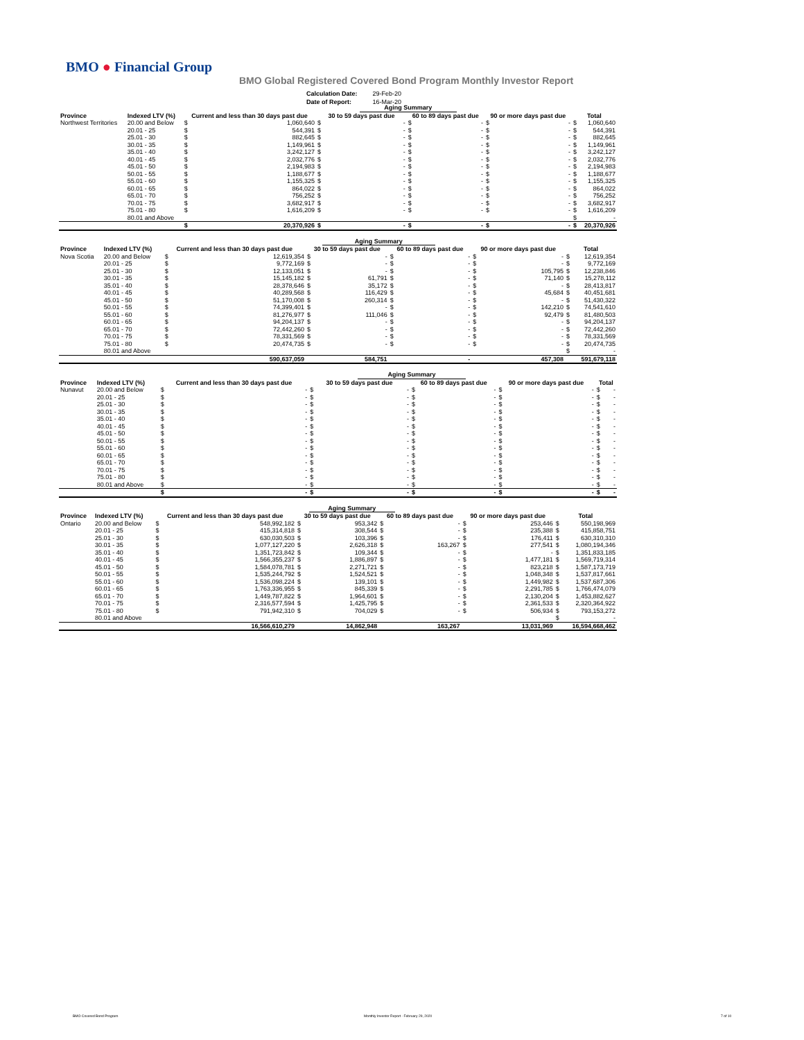BMO ● Financial Group
BMO Global Registered Covered Bond Program Monthly Investor Report
| Calculation Date: | 29-Feb-20 |
| Date of Report: | 16-Mar-20 |
| | | | | | Aging Summary | | | | | | |
| --- | --- | --- | --- | --- | --- | --- | --- | --- | --- | --- | --- |
| Province | Indexed LTV (%) | Current and less than 30 days past due | | 30 to 59 days past due | | 60 to 89 days past due | | 90 or more days past due | | Total | |
| Northwest Territories | 20.00 and Below | $ | 1,060,640 | $ | - | $ | - | $ | - | $ | 1,060,640 |
| | 20.01 - 25 | $ | 544,391 | $ | - | $ | - | $ | - | $ | 544,391 |
| | 25.01 - 30 | $ | 882,645 | $ | - | $ | - | $ | - | $ | 882,645 |
| | 30.01 - 35 | $ | 1,149,961 | $ | - | $ | - | $ | - | $ | 1,149,961 |
| | 35.01 - 40 | $ | 3,242,127 | $ | - | $ | - | $ | - | $ | 3,242,127 |
| | 40.01 - 45 | $ | 2,032,776 | $ | - | $ | - | $ | - | $ | 2,032,776 |
| | 45.01 - 50 | $ | 2,194,983 | $ | - | $ | - | $ | - | $ | 2,194,983 |
| | 50.01 - 55 | $ | 1,188,677 | $ | - | $ | - | $ | - | $ | 1,188,677 |
| | 55.01 - 60 | $ | 1,155,325 | $ | - | $ | - | $ | - | $ | 1,155,325 |
| | 60.01 - 65 | $ | 864,022 | $ | - | $ | - | $ | - | $ | 864,022 |
| | 65.01 - 70 | $ | 756,252 | $ | - | $ | - | $ | - | $ | 756,252 |
| | 70.01 - 75 | $ | 3,682,917 | $ | - | $ | - | $ | - | $ | 3,682,917 |
| | 75.01 - 80 | $ | 1,616,209 | $ | - | $ | - | $ | - | $ | 1,616,209 |
| | 80.01 and Above | | | | | | | | | $ | - |
| | | $ | 20,370,926 | $ | - | $ | - | $ | - | $ | 20,370,926 |
| | | | | | Aging Summary | | | | | | |
| --- | --- | --- | --- | --- | --- | --- | --- | --- | --- | --- | --- |
| Province | Indexed LTV (%) | Current and less than 30 days past due | | 30 to 59 days past due | | 60 to 89 days past due | | 90 or more days past due | | Total | |
| Nova Scotia | 20.00 and Below | $ | 12,619,354 | $ | - | $ | - | $ | - | $ | 12,619,354 |
| | 20.01 - 25 | $ | 9,772,169 | $ | - | $ | - | $ | - | $ | 9,772,169 |
| | 25.01 - 30 | $ | 12,133,051 | $ | - | $ | - | $ | 105,795 | $ | 12,238,846 |
| | 30.01 - 35 | $ | 15,145,182 | $ | 61,791 | $ | - | $ | 71,140 | $ | 15,278,112 |
| | 35.01 - 40 | $ | 28,378,646 | $ | 35,172 | $ | - | $ | - | $ | 28,413,817 |
| | 40.01 - 45 | $ | 40,289,568 | $ | 116,429 | $ | - | $ | 45,684 | $ | 40,451,681 |
| | 45.01 - 50 | $ | 51,170,008 | $ | 260,314 | $ | - | $ | - | $ | 51,430,322 |
| | 50.01 - 55 | $ | 74,399,401 | $ | - | $ | - | $ | 142,210 | $ | 74,541,610 |
| | 55.01 - 60 | $ | 81,276,977 | $ | 111,046 | $ | - | $ | 92,479 | $ | 81,480,503 |
| | 60.01 - 65 | $ | 94,204,137 | $ | - | $ | - | $ | - | $ | 94,204,137 |
| | 65.01 - 70 | $ | 72,442,260 | $ | - | $ | - | $ | - | $ | 72,442,260 |
| | 70.01 - 75 | $ | 78,331,569 | $ | - | $ | - | $ | - | $ | 78,331,569 |
| | 75.01 - 80 | $ | 20,474,735 | $ | - | $ | - | $ | - | $ | 20,474,735 |
| | 80.01 and Above | | | | | | | | | $ | - |
| | | | 590,637,059 | | 584,751 | | - | | 457,308 | | 591,679,118 |
| | | | | | Aging Summary | | | | | | |
| --- | --- | --- | --- | --- | --- | --- | --- | --- | --- | --- | --- |
| Province | Indexed LTV (%) | Current and less than 30 days past due | | 30 to 59 days past due | | 60 to 89 days past due | | 90 or more days past due | | Total | |
| Nunavut | 20.00 and Below | $ | - | $ | - | $ | - | $ | - | $ | - |
| | 20.01 - 25 | $ | - | $ | - | $ | - | $ | - | $ | - |
| | 25.01 - 30 | $ | - | $ | - | $ | - | $ | - | $ | - |
| | 30.01 - 35 | $ | - | $ | - | $ | - | $ | - | $ | - |
| | 35.01 - 40 | $ | - | $ | - | $ | - | $ | - | $ | - |
| | 40.01 - 45 | $ | - | $ | - | $ | - | $ | - | $ | - |
| | 45.01 - 50 | $ | - | $ | - | $ | - | $ | - | $ | - |
| | 50.01 - 55 | $ | - | $ | - | $ | - | $ | - | $ | - |
| | 55.01 - 60 | $ | - | $ | - | $ | - | $ | - | $ | - |
| | 60.01 - 65 | $ | - | $ | - | $ | - | $ | - | $ | - |
| | 65.01 - 70 | $ | - | $ | - | $ | - | $ | - | $ | - |
| | 70.01 - 75 | $ | - | $ | - | $ | - | $ | - | $ | - |
| | 75.01 - 80 | $ | - | $ | - | $ | - | $ | - | $ | - |
| | 80.01 and Above | $ | - | $ | - | $ | - | $ | - | $ | - |
| | | $ | - | $ | - | $ | - | $ | - | $ | - |
| | | | | | Aging Summary | | | | | | |
| --- | --- | --- | --- | --- | --- | --- | --- | --- | --- | --- | --- |
| Province | Indexed LTV (%) | Current and less than 30 days past due | | 30 to 59 days past due | | 60 to 89 days past due | | 90 or more days past due | | Total | |
| Ontario | 20.00 and Below | $ | 548,992,182 | $ | 953,342 | $ | - | $ | 253,446 | $ | 550,198,969 |
| | 20.01 - 25 | $ | 415,314,818 | $ | 308,544 | $ | - | $ | 235,388 | $ | 415,858,751 |
| | 25.01 - 30 | $ | 630,030,503 | $ | 103,396 | $ | - | $ | 176,411 | $ | 630,310,310 |
| | 30.01 - 35 | $ | 1,077,127,220 | $ | 2,626,318 | $ | 163,267 | $ | 277,541 | $ | 1,080,194,346 |
| | 35.01 - 40 | $ | 1,351,723,842 | $ | 109,344 | $ | - | $ | - | $ | 1,351,833,185 |
| | 40.01 - 45 | $ | 1,566,355,237 | $ | 1,886,897 | $ | - | $ | 1,477,181 | $ | 1,569,719,314 |
| | 45.01 - 50 | $ | 1,584,078,781 | $ | 2,271,721 | $ | - | $ | 823,218 | $ | 1,587,173,719 |
| | 50.01 - 55 | $ | 1,535,244,792 | $ | 1,524,521 | $ | - | $ | 1,048,348 | $ | 1,537,817,661 |
| | 55.01 - 60 | $ | 1,536,098,224 | $ | 139,101 | $ | - | $ | 1,449,982 | $ | 1,537,687,306 |
| | 60.01 - 65 | $ | 1,763,336,955 | $ | 845,339 | $ | - | $ | 2,291,785 | $ | 1,766,474,079 |
| | 65.01 - 70 | $ | 1,449,787,822 | $ | 1,964,601 | $ | - | $ | 2,130,204 | $ | 1,453,882,627 |
| | 70.01 - 75 | $ | 2,316,577,594 | $ | 1,425,795 | $ | - | $ | 2,361,533 | $ | 2,320,364,922 |
| | 75.01 - 80 | $ | 791,942,310 | $ | 704,029 | $ | - | $ | 506,934 | $ | 793,153,272 |
| | 80.01 and Above | | | | | | | | | $ | - |
| | | | 16,566,610,279 | | 14,862,948 | | 163,267 | | 13,031,969 | | 16,594,668,462 |
BMO Covered Bond Program
Monthly Investor Report - February 29, 2020
7 of 10